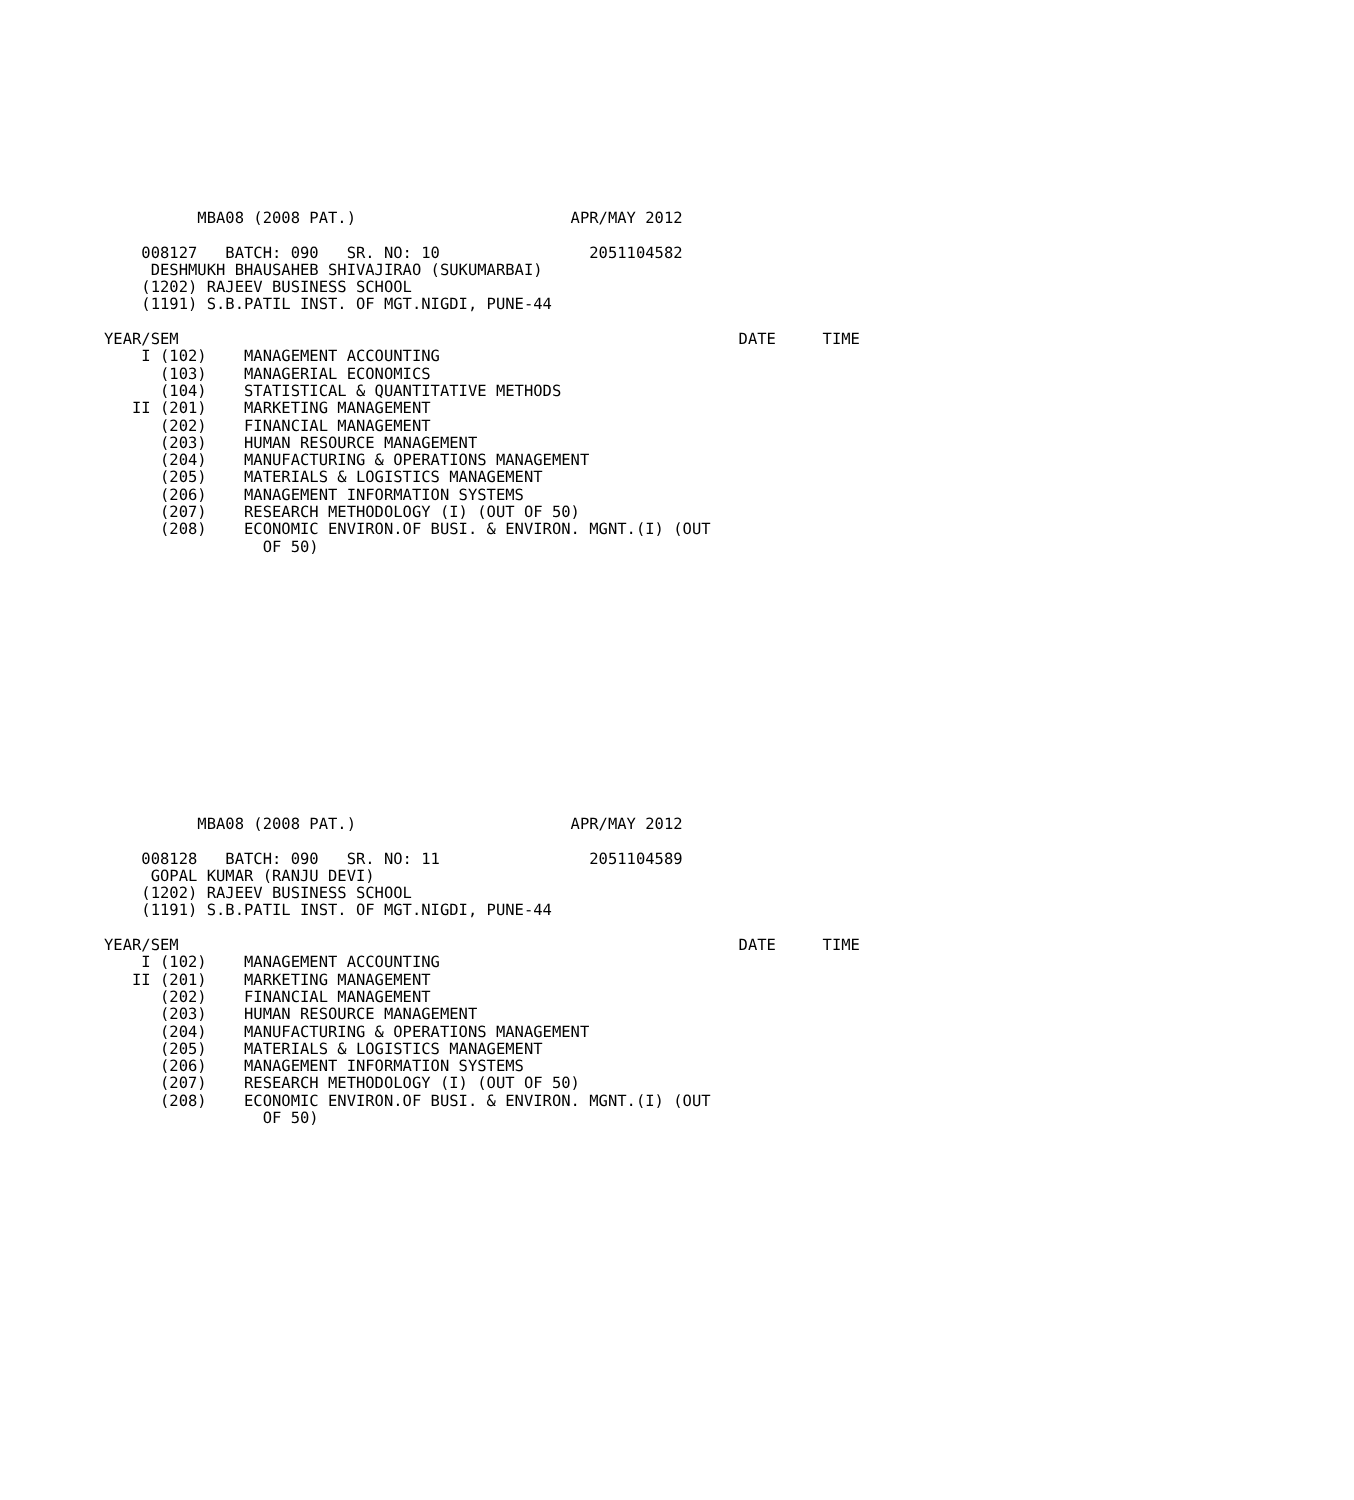MBA08 (2008 PAT.)                       APR/MAY 2012

    008127   BATCH: 090   SR. NO: 10                2051104582
     DESHMUKH BHAUSAHEB SHIVAJIRAO (SUKUMARBAI)
    (1202) RAJEEV BUSINESS SCHOOL
    (1191) S.B.PATIL INST. OF MGT.NIGDI, PUNE-44

YEAR/SEM                                                            DATE     TIME
    I (102)    MANAGEMENT ACCOUNTING
      (103)    MANAGERIAL ECONOMICS
      (104)    STATISTICAL & QUANTITATIVE METHODS
   II (201)    MARKETING MANAGEMENT
      (202)    FINANCIAL MANAGEMENT
      (203)    HUMAN RESOURCE MANAGEMENT
      (204)    MANUFACTURING & OPERATIONS MANAGEMENT
      (205)    MATERIALS & LOGISTICS MANAGEMENT
      (206)    MANAGEMENT INFORMATION SYSTEMS
      (207)    RESEARCH METHODOLOGY (I) (OUT OF 50)
      (208)    ECONOMIC ENVIRON.OF BUSI. & ENVIRON. MGNT.(I) (OUT
                 OF 50)
          MBA08 (2008 PAT.)                       APR/MAY 2012

    008128   BATCH: 090   SR. NO: 11                2051104589
     GOPAL KUMAR (RANJU DEVI)
    (1202) RAJEEV BUSINESS SCHOOL
    (1191) S.B.PATIL INST. OF MGT.NIGDI, PUNE-44

YEAR/SEM                                                            DATE     TIME
    I (102)    MANAGEMENT ACCOUNTING
   II (201)    MARKETING MANAGEMENT
      (202)    FINANCIAL MANAGEMENT
      (203)    HUMAN RESOURCE MANAGEMENT
      (204)    MANUFACTURING & OPERATIONS MANAGEMENT
      (205)    MATERIALS & LOGISTICS MANAGEMENT
      (206)    MANAGEMENT INFORMATION SYSTEMS
      (207)    RESEARCH METHODOLOGY (I) (OUT OF 50)
      (208)    ECONOMIC ENVIRON.OF BUSI. & ENVIRON. MGNT.(I) (OUT
                 OF 50)